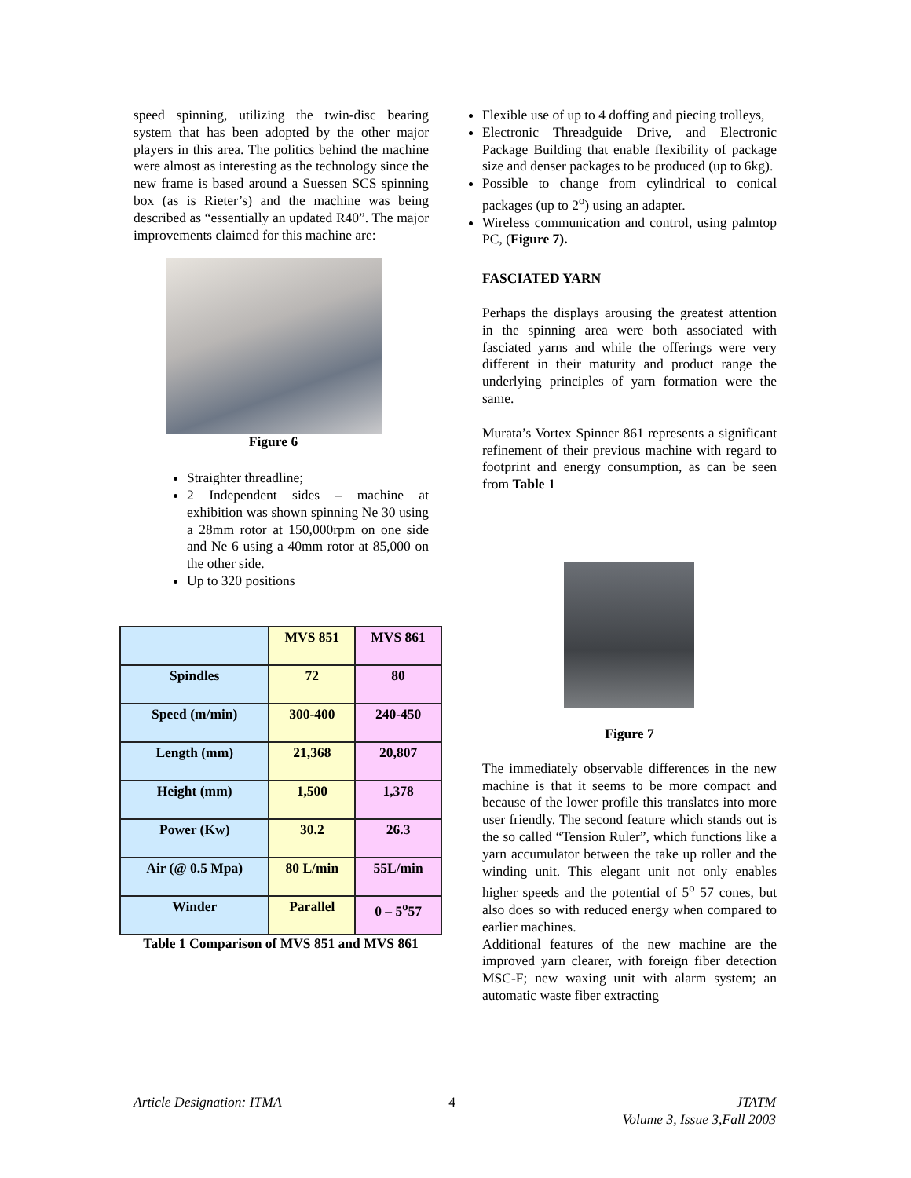speed spinning, utilizing the twin-disc bearing system that has been adopted by the other major players in this area. The politics behind the machine were almost as interesting as the technology since the new frame is based around a Suessen SCS spinning box (as is Rieter’s) and the machine was being described as “essentially an updated R40”. The major improvements claimed for this machine are:
Figure 6
Straighter threadline;
2 Independent sides – machine at exhibition was shown spinning Ne 30 using a 28mm rotor at 150,000rpm on one side and Ne 6 using a 40mm rotor at 85,000 on the other side.
Up to 320 positions
| | MVS 851 | MVS 861 |
| Spindles | 72 | 80 |
| Speed (m/min) | 300-400 | 240-450 |
| Length (mm) | 21,368 | 20,807 |
| Height (mm) | 1,500 | 1,378 |
| Power (Kw) | 30.2 | 26.3 |
| Air (@ 0.5 Mpa) | 80 L/min | 55L/min |
| Winder | Parallel | 0 – 5<sup>o</sup>57 |
Table 1 Comparison of MVS 851 and MVS 861
Flexible use of up to 4 doffing and piecing trolleys,
Electronic Threadguide Drive, and Electronic Package Building that enable flexibility of package size and denser packages to be produced (up to 6kg).
Possible to change from cylindrical to conical packages (up to 2<sup>o</sup>) using an adapter.
Wireless communication and control, using palmtop PC, (Figure 7).
FASCIATED YARN
Perhaps the displays arousing the greatest attention in the spinning area were both associated with fasciated yarns and while the offerings were very different in their maturity and product range the underlying principles of yarn formation were the same.
Murata’s Vortex Spinner 861 represents a significant refinement of their previous machine with regard to footprint and energy consumption, as can be seen from Table 1
Figure 7
The immediately observable differences in the new machine is that it seems to be more compact and because of the lower profile this translates into more user friendly. The second feature which stands out is the so called “Tension Ruler”, which functions like a yarn accumulator between the take up roller and the winding unit. This elegant unit not only enables higher speeds and the potential of 5<sup>o</sup> 57 cones, but also does so with reduced energy when compared to earlier machines.
Additional features of the new machine are the improved yarn clearer, with foreign fiber detection MSC-F; new waxing unit with alarm system; an automatic waste fiber extracting
Article Designation: ITMA 4 JTATM
Volume 3, Issue 3,Fall 2003